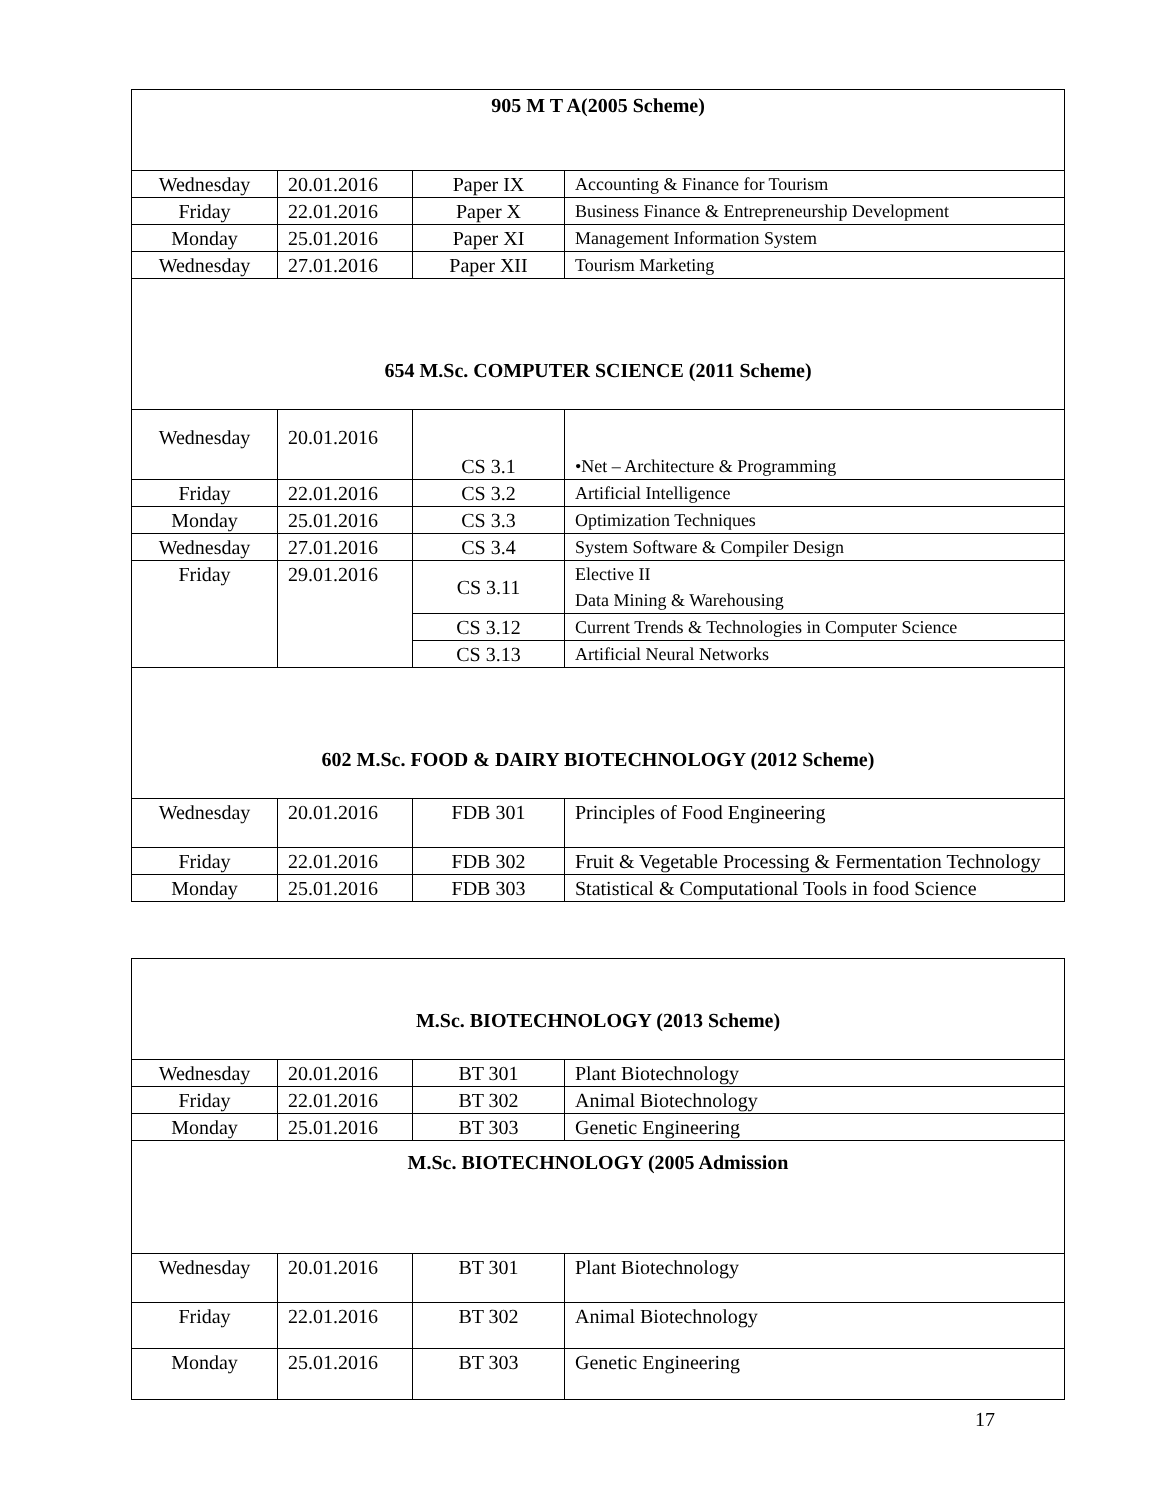| 905 M T A(2005 Scheme) | | | |
| Wednesday | 20.01.2016 | Paper IX | Accounting & Finance for Tourism |
| Friday | 22.01.2016 | Paper X | Business Finance & Entrepreneurship Development |
| Monday | 25.01.2016 | Paper XI | Management Information System |
| Wednesday | 27.01.2016 | Paper XII | Tourism Marketing |
| 654 M.Sc. COMPUTER SCIENCE (2011 Scheme) | | | |
| Wednesday | 20.01.2016 | CS 3.1 | •Net – Architecture & Programming |
| Friday | 22.01.2016 | CS 3.2 | Artificial Intelligence |
| Monday | 25.01.2016 | CS 3.3 | Optimization Techniques |
| Wednesday | 27.01.2016 | CS 3.4 | System Software & Compiler Design |
| Friday | 29.01.2016 | CS 3.11 | Elective II Data Mining & Warehousing |
| | | CS 3.12 | Current Trends & Technologies in Computer Science |
| | | CS 3.13 | Artificial Neural Networks |
| 602 M.Sc. FOOD & DAIRY BIOTECHNOLOGY (2012 Scheme) | | | |
| Wednesday | 20.01.2016 | FDB 301 | Principles of Food Engineering |
| Friday | 22.01.2016 | FDB 302 | Fruit & Vegetable Processing & Fermentation Technology |
| Monday | 25.01.2016 | FDB 303 | Statistical & Computational Tools in food Science |
| M.Sc. BIOTECHNOLOGY (2013 Scheme) | | | |
| Wednesday | 20.01.2016 | BT 301 | Plant Biotechnology |
| Friday | 22.01.2016 | BT 302 | Animal Biotechnology |
| Monday | 25.01.2016 | BT 303 | Genetic Engineering |
| M.Sc. BIOTECHNOLOGY (2005 Admission | | | |
| Wednesday | 20.01.2016 | BT 301 | Plant Biotechnology |
| Friday | 22.01.2016 | BT 302 | Animal Biotechnology |
| Monday | 25.01.2016 | BT 303 | Genetic Engineering |
17